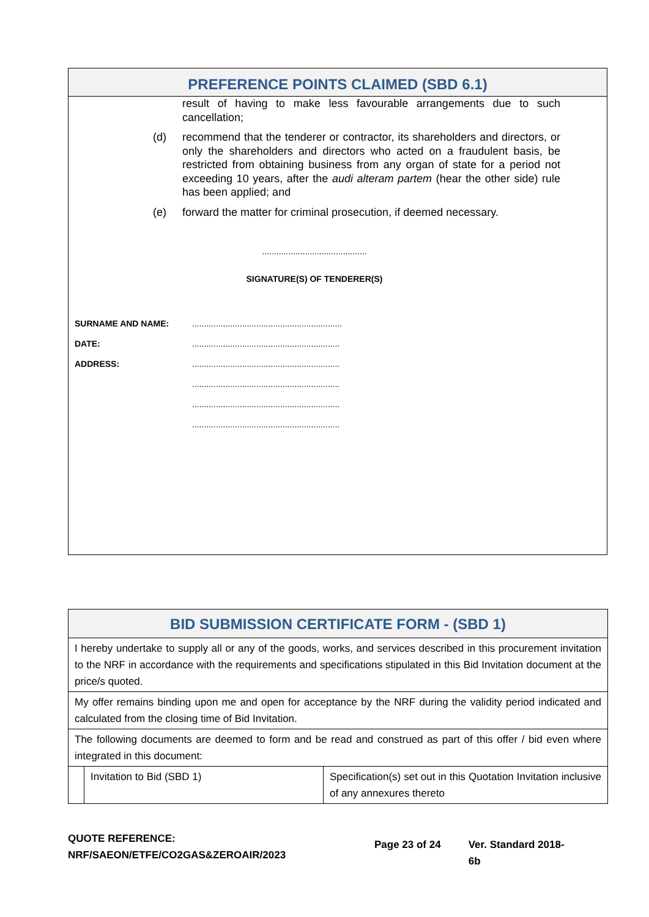PREFERENCE POINTS CLAIMED (SBD 6.1)
result of having to make less favourable arrangements due to such cancellation;
(d) recommend that the tenderer or contractor, its shareholders and directors, or only the shareholders and directors who acted on a fraudulent basis, be restricted from obtaining business from any organ of state for a period not exceeding 10 years, after the audi alteram partem (hear the other side) rule has been applied; and
(e) forward the matter for criminal prosecution, if deemed necessary.
............................................
SIGNATURE(S) OF TENDERER(S)
SURNAME AND NAME:...............................................................
DATE:..............................................................
ADDRESS:..............................................................
..............................................................
..............................................................
..............................................................
| BID SUBMISSION CERTIFICATE FORM - (SBD 1) | | |
| --- | --- | --- |
| I hereby undertake to supply all or any of the goods, works, and services described in this procurement invitation to the NRF in accordance with the requirements and specifications stipulated in this Bid Invitation document at the price/s quoted. | | |
| My offer remains binding upon me and open for acceptance by the NRF during the validity period indicated and calculated from the closing time of Bid Invitation. | | |
| The following documents are deemed to form and be read and construed as part of this offer / bid even where integrated in this document: | | |
| | Invitation to Bid (SBD 1) | Specification(s) set out in this Quotation Invitation inclusive of any annexures thereto |
QUOTE REFERENCE:
NRF/SAEON/ETFE/CO2GAS&ZEROAIR/2023
Page 23 of 24 Ver. Standard 2018-6b